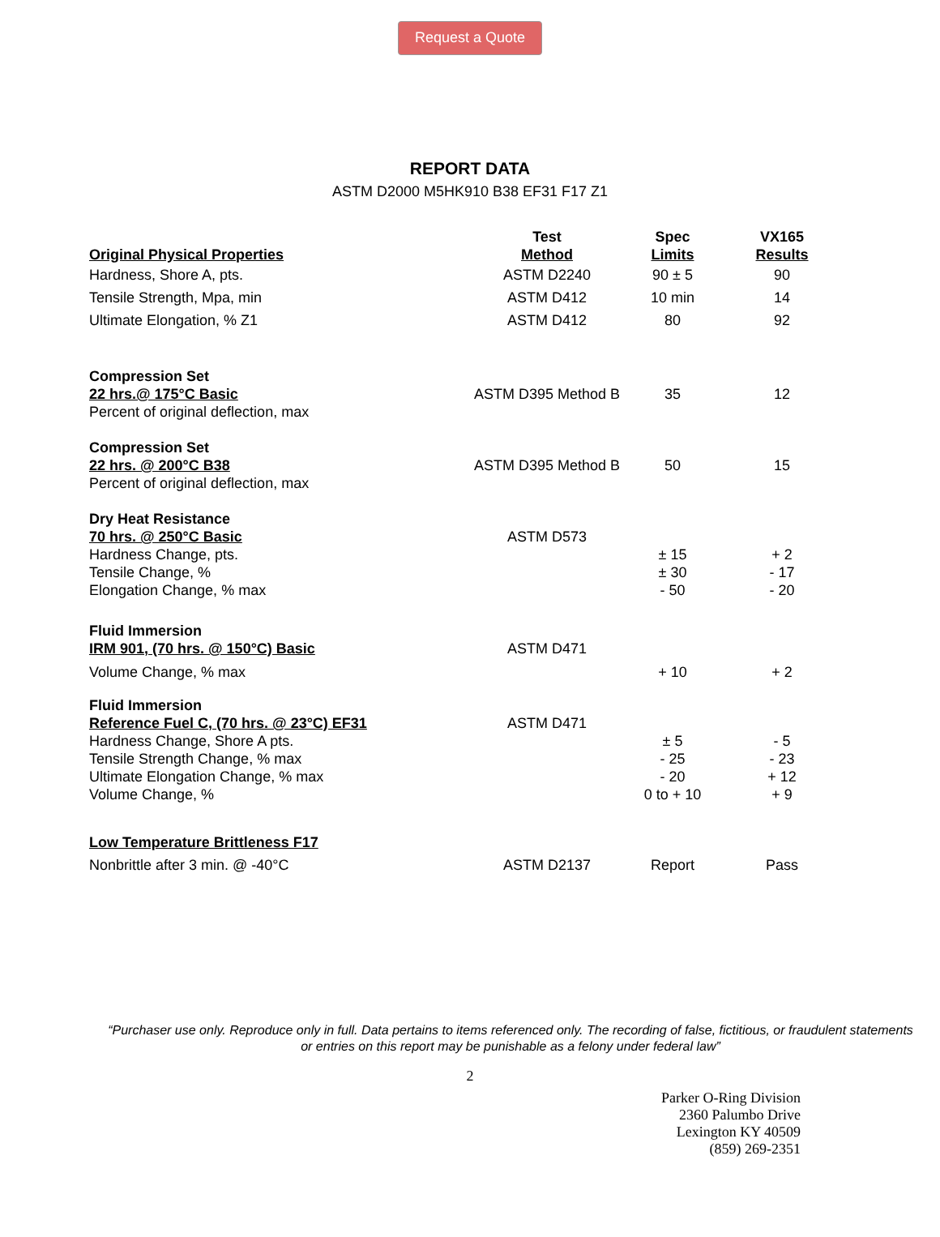Request a Quote
REPORT DATA
ASTM D2000 M5HK910 B38 EF31 F17 Z1
| Original Physical Properties | Test Method | Spec Limits | VX165 Results |
| --- | --- | --- | --- |
| Hardness, Shore A, pts. Tensile Strength, Mpa, min Ultimate Elongation, % Z1 | ASTM D2240 ASTM D412 ASTM D412 | 90 ± 5 10 min 80 | 90 14 92 |
| Compression Set 22 hrs.@ 175°C Basic Percent of original deflection, max | ASTM D395 Method B | 35 | 12 |
| Compression Set 22 hrs. @ 200°C B38 Percent of original deflection, max | ASTM D395 Method B | 50 | 15 |
| Dry Heat Resistance 70 hrs. @ 250°C Basic Hardness Change, pts. Tensile Change, % Elongation Change, % max | ASTM D573 | ± 15 ± 30 - 50 | + 2 - 17 - 20 |
| Fluid Immersion IRM 901, (70 hrs. @ 150°C) Basic Volume Change, % max | ASTM D471 | + 10 | + 2 |
| Fluid Immersion Reference Fuel C, (70 hrs. @ 23°C) EF31 Hardness Change, Shore A pts. Tensile Strength Change, % max Ultimate Elongation Change, % max Volume Change, % | ASTM D471 | ± 5 - 25 - 20 0 to + 10 | - 5 - 23 + 12 + 9 |
| Low Temperature Brittleness F17 Nonbrittle after 3 min. @ -40°C | ASTM D2137 | Report | Pass |
“Purchaser use only. Reproduce only in full. Data pertains to items referenced only. The recording of false, fictitious, or fraudulent statements or entries on this report may be punishable as a felony under federal law”
2
Parker O-Ring Division
2360 Palumbo Drive
Lexington KY 40509
(859) 269-2351